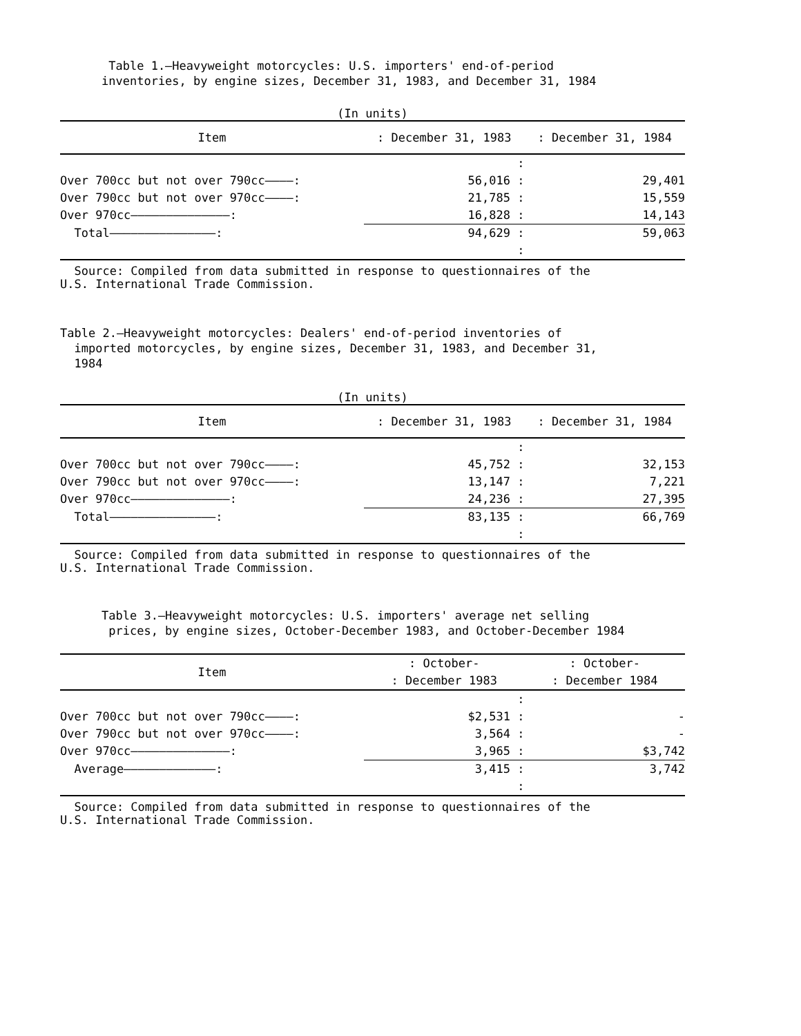Table 1.—Heavyweight motorcycles: U.S. importers' end-of-period
inventories, by engine sizes, December 31, 1983, and December 31, 1984
(In units)
| Item | : December 31, 1983 | : December 31, 1984 |
| --- | --- | --- |
| | : | |
| Over 700cc but not over 790cc————: | 56,016 : | 29,401 |
| Over 790cc but not over 970cc————: | 21,785 : | 15,559 |
| Over 970cc——————————————: | 16,828 : | 14,143 |
| Total———————————————: | 94,629 : | 59,063 |
| | : | |
Source: Compiled from data submitted in response to questionnaires of the
U.S. International Trade Commission.
Table 2.—Heavyweight motorcycles: Dealers' end-of-period inventories of
imported motorcycles, by engine sizes, December 31, 1983, and December 31,
1984
(In units)
| Item | : December 31, 1983 | : December 31, 1984 |
| --- | --- | --- |
| | : | |
| Over 700cc but not over 790cc————: | 45,752 : | 32,153 |
| Over 790cc but not over 970cc————: | 13,147 : | 7,221 |
| Over 970cc——————————————: | 24,236 : | 27,395 |
| Total———————————————: | 83,135 : | 66,769 |
| | : | |
Source: Compiled from data submitted in response to questionnaires of the
U.S. International Trade Commission.
Table 3.—Heavyweight motorcycles: U.S. importers' average net selling
prices, by engine sizes, October-December 1983, and October-December 1984
| Item | : October- | : October- |
| --- | --- | --- |
| | : December 1983 | : December 1984 |
| | : | |
| Over 700cc but not over 790cc————: | $2,531 : | - |
| Over 790cc but not over 970cc————: | 3,564 : | - |
| Over 970cc——————————————: | 3,965 : | $3,742 |
| Average—————————————: | 3,415 : | 3,742 |
| | : | |
Source: Compiled from data submitted in response to questionnaires of the
U.S. International Trade Commission.